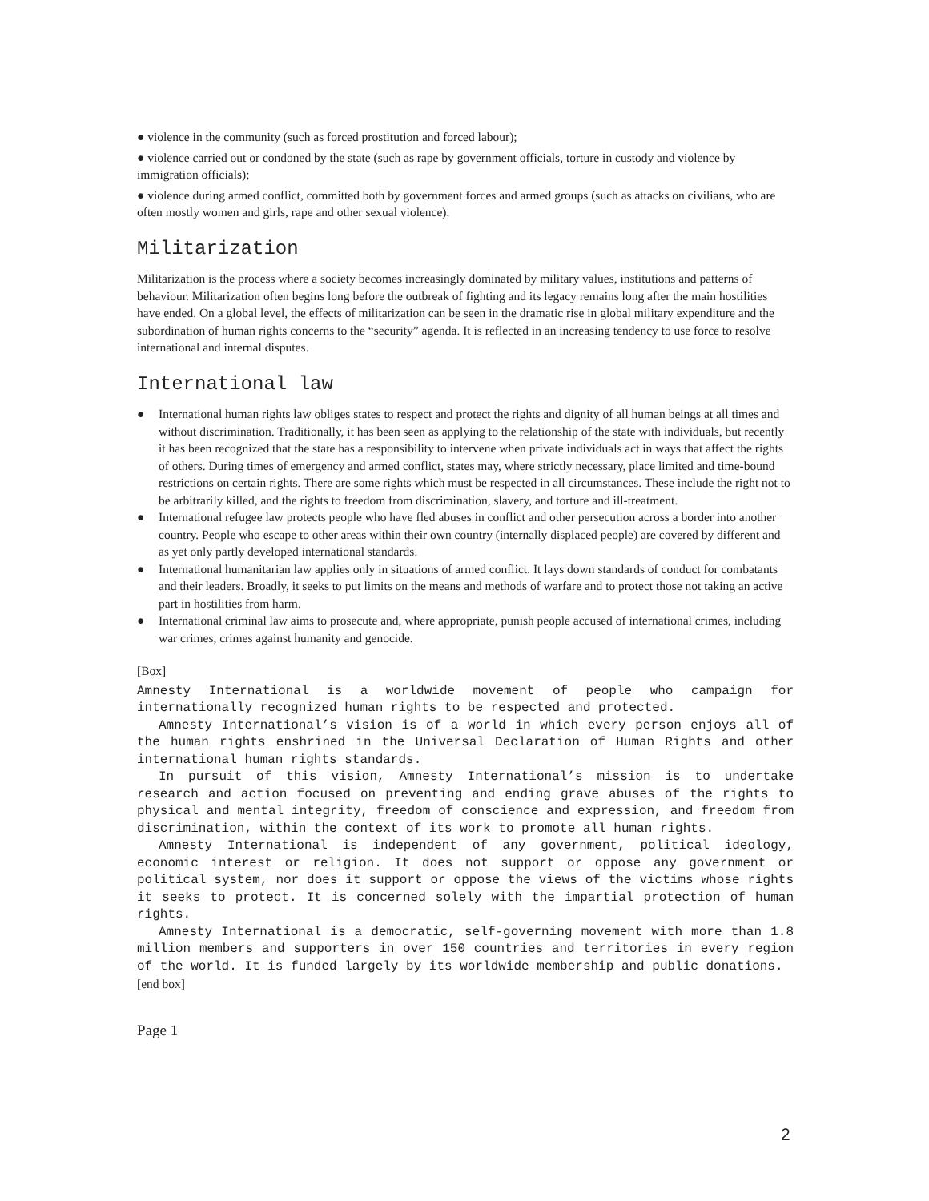● violence in the community (such as forced prostitution and forced labour);
● violence carried out or condoned by the state (such as rape by government officials, torture in custody and violence by immigration officials);
● violence during armed conflict, committed both by government forces and armed groups (such as attacks on civilians, who are often mostly women and girls, rape and other sexual violence).
Militarization
Militarization is the process where a society becomes increasingly dominated by military values, institutions and patterns of behaviour. Militarization often begins long before the outbreak of fighting and its legacy remains long after the main hostilities have ended. On a global level, the effects of militarization can be seen in the dramatic rise in global military expenditure and the subordination of human rights concerns to the “security” agenda. It is reflected in an increasing tendency to use force to resolve international and internal disputes.
International law
● International human rights law obliges states to respect and protect the rights and dignity of all human beings at all times and without discrimination. Traditionally, it has been seen as applying to the relationship of the state with individuals, but recently it has been recognized that the state has a responsibility to intervene when private individuals act in ways that affect the rights of others. During times of emergency and armed conflict, states may, where strictly necessary, place limited and time-bound restrictions on certain rights. There are some rights which must be respected in all circumstances. These include the right not to be arbitrarily killed, and the rights to freedom from discrimination, slavery, and torture and ill-treatment.
● International refugee law protects people who have fled abuses in conflict and other persecution across a border into another country. People who escape to other areas within their own country (internally displaced people) are covered by different and as yet only partly developed international standards.
● International humanitarian law applies only in situations of armed conflict. It lays down standards of conduct for combatants and their leaders. Broadly, it seeks to put limits on the means and methods of warfare and to protect those not taking an active part in hostilities from harm.
● International criminal law aims to prosecute and, where appropriate, punish people accused of international crimes, including war crimes, crimes against humanity and genocide.
[Box]
Amnesty International is a worldwide movement of people who campaign for internationally recognized human rights to be respected and protected.
Amnesty International’s vision is of a world in which every person enjoys all of the human rights enshrined in the Universal Declaration of Human Rights and other international human rights standards.
In pursuit of this vision, Amnesty International’s mission is to undertake research and action focused on preventing and ending grave abuses of the rights to physical and mental integrity, freedom of conscience and expression, and freedom from discrimination, within the context of its work to promote all human rights.
Amnesty International is independent of any government, political ideology, economic interest or religion. It does not support or oppose any government or political system, nor does it support or oppose the views of the victims whose rights it seeks to protect. It is concerned solely with the impartial protection of human rights.
Amnesty International is a democratic, self-governing movement with more than 1.8 million members and supporters in over 150 countries and territories in every region of the world. It is funded largely by its worldwide membership and public donations.
[end box]
Page 1
2